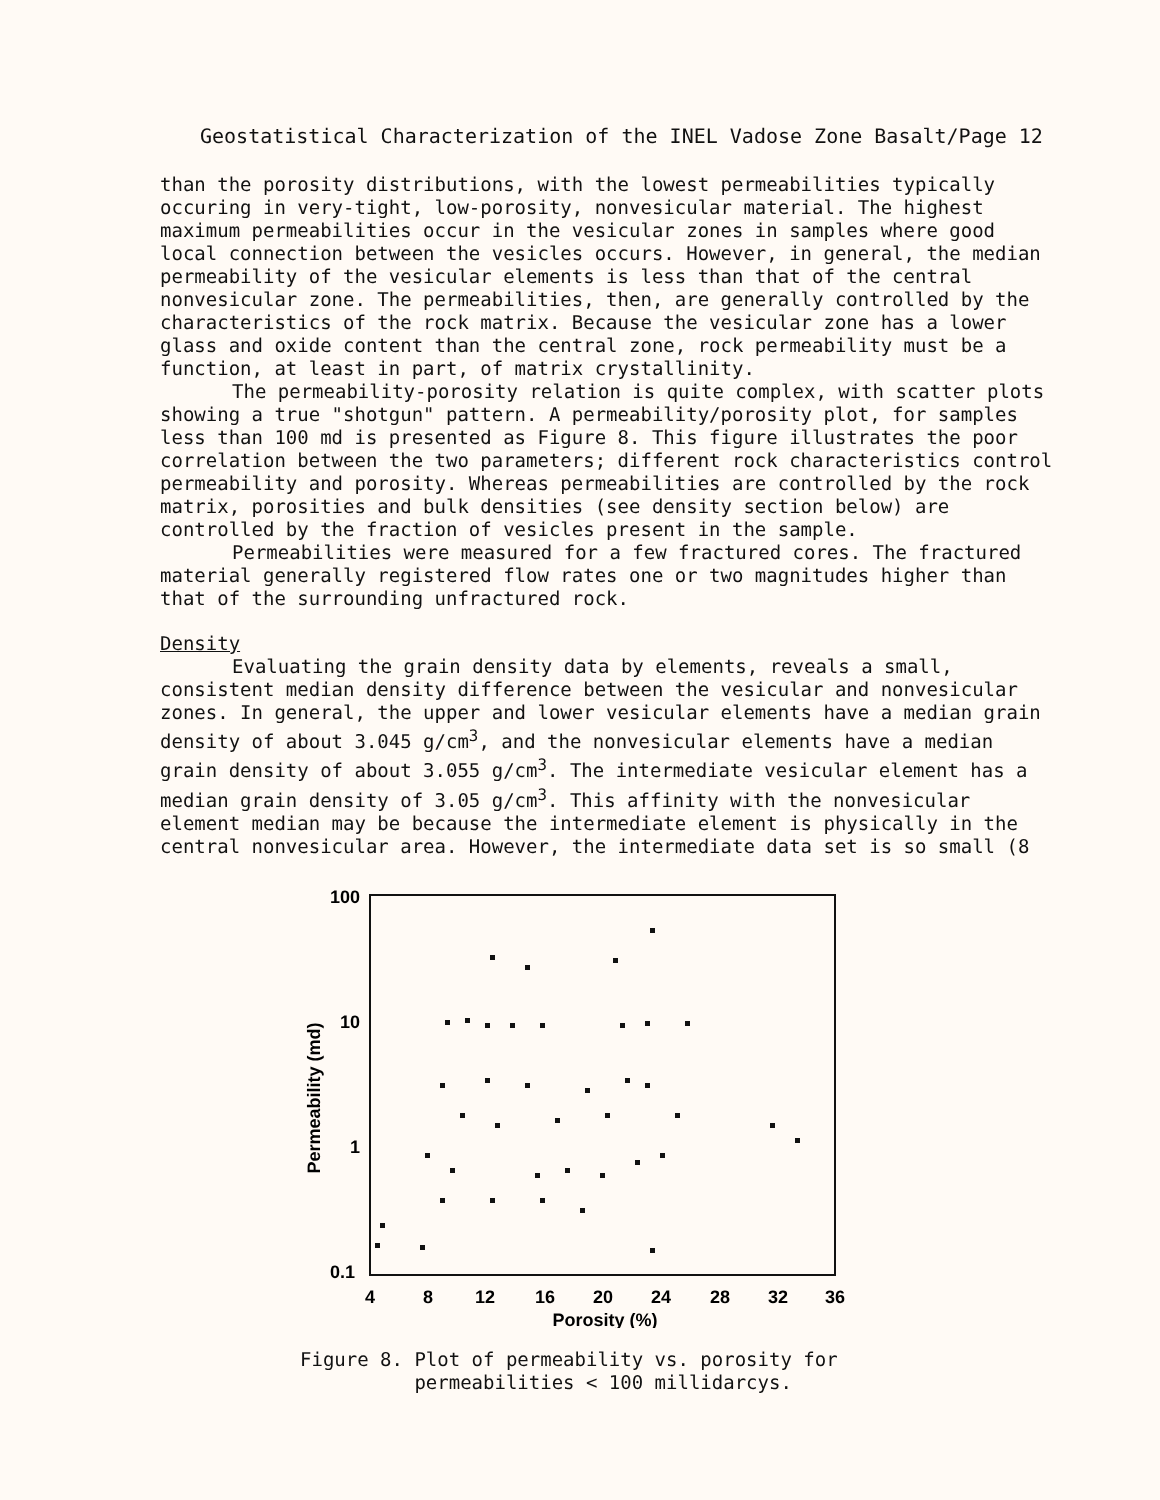Geostatistical Characterization of the INEL Vadose Zone Basalt/Page 12
than the porosity distributions, with the lowest permeabilities typically occuring in very-tight, low-porosity, nonvesicular material. The highest maximum permeabilities occur in the vesicular zones in samples where good local connection between the vesicles occurs. However, in general, the median permeability of the vesicular elements is less than that of the central nonvesicular zone. The permeabilities, then, are generally controlled by the characteristics of the rock matrix. Because the vesicular zone has a lower glass and oxide content than the central zone, rock permeability must be a function, at least in part, of matrix crystallinity.
The permeability-porosity relation is quite complex, with scatter plots showing a true "shotgun" pattern. A permeability/porosity plot, for samples less than 100 md is presented as Figure 8. This figure illustrates the poor correlation between the two parameters; different rock characteristics control permeability and porosity. Whereas permeabilities are controlled by the rock matrix, porosities and bulk densities (see density section below) are controlled by the fraction of vesicles present in the sample.
Permeabilities were measured for a few fractured cores. The fractured material generally registered flow rates one or two magnitudes higher than that of the surrounding unfractured rock.
Density
Evaluating the grain density data by elements, reveals a small, consistent median density difference between the vesicular and nonvesicular zones. In general, the upper and lower vesicular elements have a median grain density of about 3.045 g/cm<sup>3</sup>, and the nonvesicular elements have a median grain density of about 3.055 g/cm<sup>3</sup>. The intermediate vesicular element has a median grain density of 3.05 g/cm<sup>3</sup>. This affinity with the nonvesicular element median may be because the intermediate element is physically in the central nonvesicular area. However, the intermediate data set is so small (8
100
10
1
0.1
Permeability (md)
4
8
12
16
20
24
28
32
36
Porosity (%)
Figure 8. Plot of permeability vs. porosity for
permeabilities < 100 millidarcys.